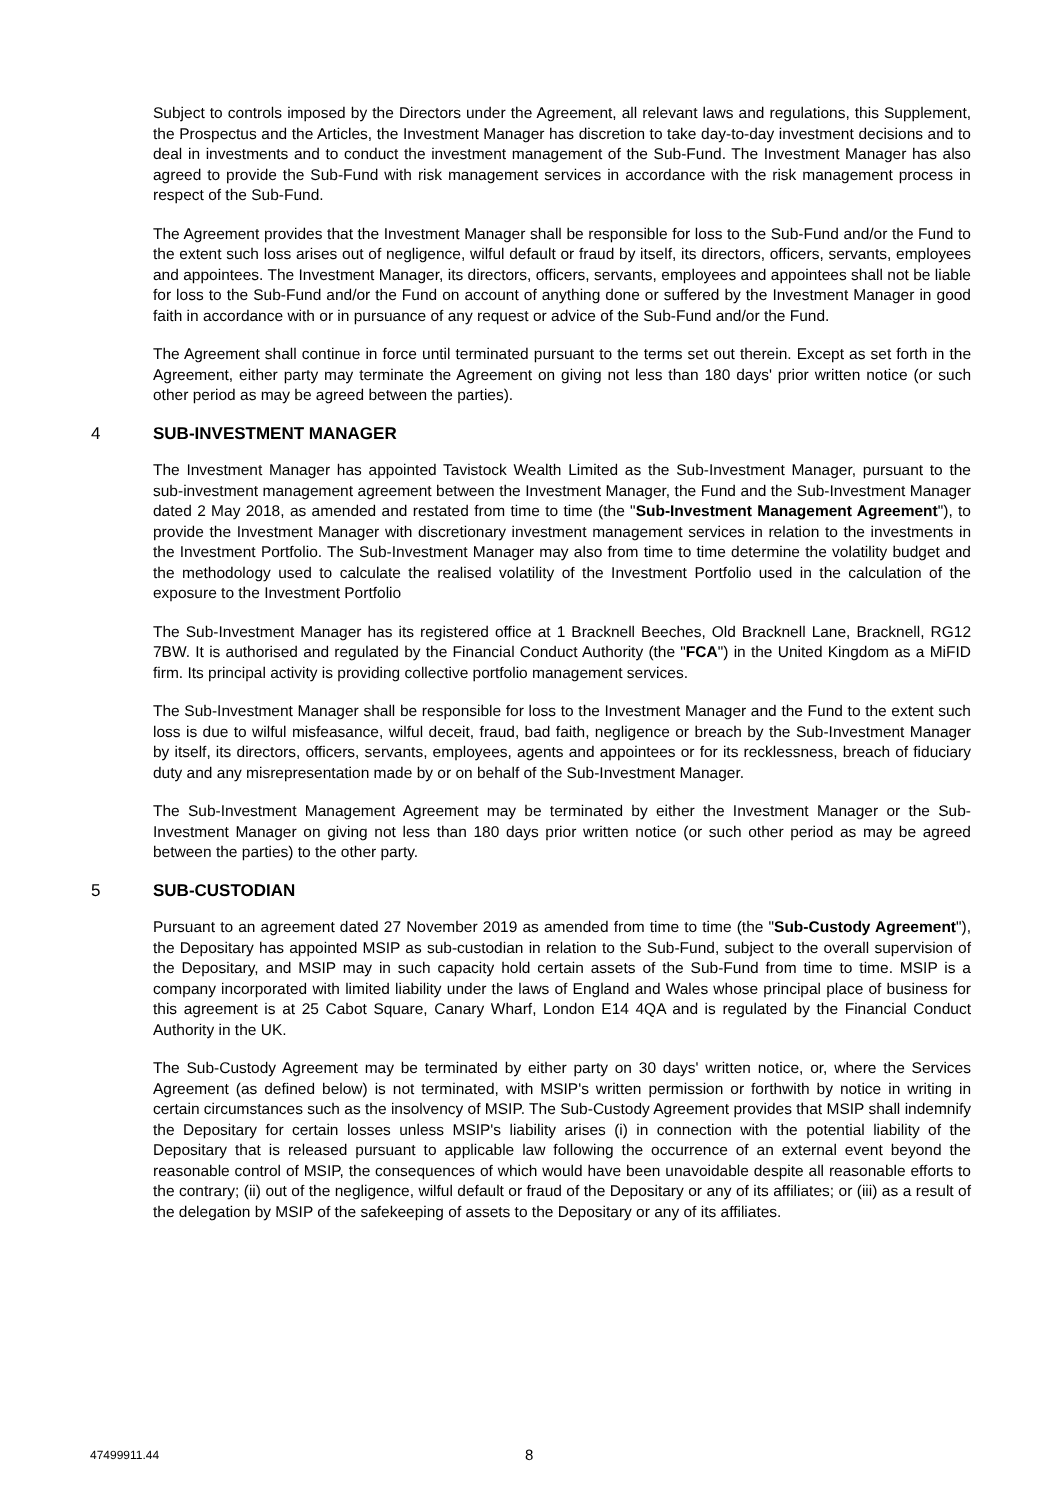Subject to controls imposed by the Directors under the Agreement, all relevant laws and regulations, this Supplement, the Prospectus and the Articles, the Investment Manager has discretion to take day-to-day investment decisions and to deal in investments and to conduct the investment management of the Sub-Fund. The Investment Manager has also agreed to provide the Sub-Fund with risk management services in accordance with the risk management process in respect of the Sub-Fund.
The Agreement provides that the Investment Manager shall be responsible for loss to the Sub-Fund and/or the Fund to the extent such loss arises out of negligence, wilful default or fraud by itself, its directors, officers, servants, employees and appointees. The Investment Manager, its directors, officers, servants, employees and appointees shall not be liable for loss to the Sub-Fund and/or the Fund on account of anything done or suffered by the Investment Manager in good faith in accordance with or in pursuance of any request or advice of the Sub-Fund and/or the Fund.
The Agreement shall continue in force until terminated pursuant to the terms set out therein. Except as set forth in the Agreement, either party may terminate the Agreement on giving not less than 180 days' prior written notice (or such other period as may be agreed between the parties).
4 SUB-INVESTMENT MANAGER
The Investment Manager has appointed Tavistock Wealth Limited as the Sub-Investment Manager, pursuant to the sub-investment management agreement between the Investment Manager, the Fund and the Sub-Investment Manager dated 2 May 2018, as amended and restated from time to time (the "Sub-Investment Management Agreement"), to provide the Investment Manager with discretionary investment management services in relation to the investments in the Investment Portfolio. The Sub-Investment Manager may also from time to time determine the volatility budget and the methodology used to calculate the realised volatility of the Investment Portfolio used in the calculation of the exposure to the Investment Portfolio
The Sub-Investment Manager has its registered office at 1 Bracknell Beeches, Old Bracknell Lane, Bracknell, RG12 7BW. It is authorised and regulated by the Financial Conduct Authority (the "FCA") in the United Kingdom as a MiFID firm. Its principal activity is providing collective portfolio management services.
The Sub-Investment Manager shall be responsible for loss to the Investment Manager and the Fund to the extent such loss is due to wilful misfeasance, wilful deceit, fraud, bad faith, negligence or breach by the Sub-Investment Manager by itself, its directors, officers, servants, employees, agents and appointees or for its recklessness, breach of fiduciary duty and any misrepresentation made by or on behalf of the Sub-Investment Manager.
The Sub-Investment Management Agreement may be terminated by either the Investment Manager or the Sub-Investment Manager on giving not less than 180 days prior written notice (or such other period as may be agreed between the parties) to the other party.
5 SUB-CUSTODIAN
Pursuant to an agreement dated 27 November 2019 as amended from time to time (the "Sub-Custody Agreement"), the Depositary has appointed MSIP as sub-custodian in relation to the Sub-Fund, subject to the overall supervision of the Depositary, and MSIP may in such capacity hold certain assets of the Sub-Fund from time to time. MSIP is a company incorporated with limited liability under the laws of England and Wales whose principal place of business for this agreement is at 25 Cabot Square, Canary Wharf, London E14 4QA and is regulated by the Financial Conduct Authority in the UK.
The Sub-Custody Agreement may be terminated by either party on 30 days' written notice, or, where the Services Agreement (as defined below) is not terminated, with MSIP's written permission or forthwith by notice in writing in certain circumstances such as the insolvency of MSIP. The Sub-Custody Agreement provides that MSIP shall indemnify the Depositary for certain losses unless MSIP's liability arises (i) in connection with the potential liability of the Depositary that is released pursuant to applicable law following the occurrence of an external event beyond the reasonable control of MSIP, the consequences of which would have been unavoidable despite all reasonable efforts to the contrary; (ii) out of the negligence, wilful default or fraud of the Depositary or any of its affiliates; or (iii) as a result of the delegation by MSIP of the safekeeping of assets to the Depositary or any of its affiliates.
47499911.44 8